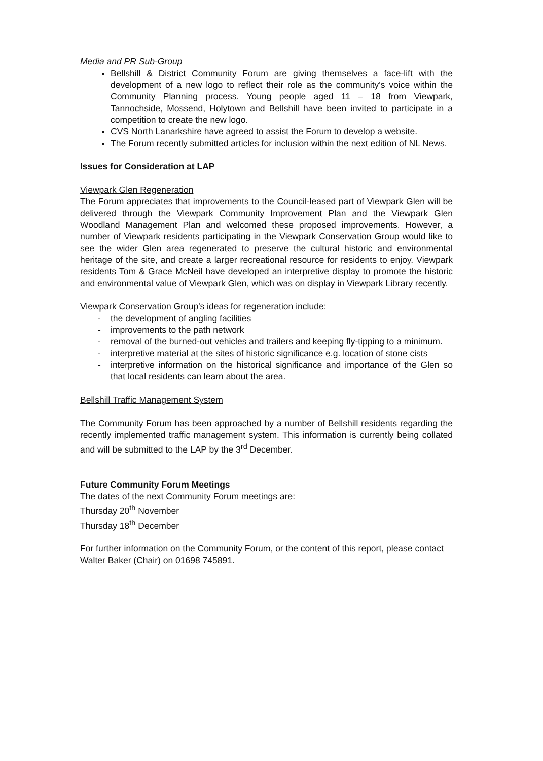Media and PR Sub-Group
Bellshill & District Community Forum are giving themselves a face-lift with the development of a new logo to reflect their role as the community's voice within the Community Planning process. Young people aged 11 – 18 from Viewpark, Tannochside, Mossend, Holytown and Bellshill have been invited to participate in a competition to create the new logo.
CVS North Lanarkshire have agreed to assist the Forum to develop a website.
The Forum recently submitted articles for inclusion within the next edition of NL News.
Issues for Consideration at LAP
Viewpark Glen Regeneration
The Forum appreciates that improvements to the Council-leased part of Viewpark Glen will be delivered through the Viewpark Community Improvement Plan and the Viewpark Glen Woodland Management Plan and welcomed these proposed improvements. However, a number of Viewpark residents participating in the Viewpark Conservation Group would like to see the wider Glen area regenerated to preserve the cultural historic and environmental heritage of the site, and create a larger recreational resource for residents to enjoy. Viewpark residents Tom & Grace McNeil have developed an interpretive display to promote the historic and environmental value of Viewpark Glen, which was on display in Viewpark Library recently.
Viewpark Conservation Group's ideas for regeneration include:
- the development of angling facilities
- improvements to the path network
- removal of the burned-out vehicles and trailers and keeping fly-tipping to a minimum.
- interpretive material at the sites of historic significance e.g. location of stone cists
- interpretive information on the historical significance and importance of the Glen so that local residents can learn about the area.
Bellshill Traffic Management System
The Community Forum has been approached by a number of Bellshill residents regarding the recently implemented traffic management system. This information is currently being collated and will be submitted to the LAP by the 3<sup>rd</sup> December.
Future Community Forum Meetings
The dates of the next Community Forum meetings are:
Thursday 20<sup>th</sup> November
Thursday 18<sup>th</sup> December
For further information on the Community Forum, or the content of this report, please contact Walter Baker (Chair) on 01698 745891.